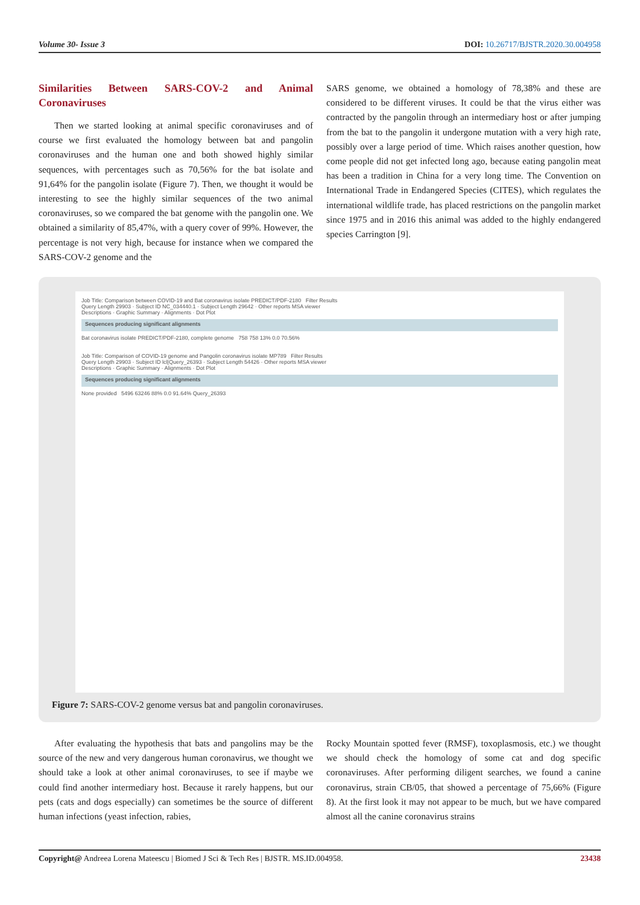Volume 30- Issue 3 DOI: 10.26717/BJSTR.2020.30.004958
Similarities Between SARS-COV-2 and Animal Coronaviruses
Then we started looking at animal specific coronaviruses and of course we first evaluated the homology between bat and pangolin coronaviruses and the human one and both showed highly similar sequences, with percentages such as 70,56% for the bat isolate and 91,64% for the pangolin isolate (Figure 7). Then, we thought it would be interesting to see the highly similar sequences of the two animal coronaviruses, so we compared the bat genome with the pangolin one. We obtained a similarity of 85,47%, with a query cover of 99%. However, the percentage is not very high, because for instance when we compared the SARS-COV-2 genome and the
SARS genome, we obtained a homology of 78,38% and these are considered to be different viruses. It could be that the virus either was contracted by the pangolin through an intermediary host or after jumping from the bat to the pangolin it undergone mutation with a very high rate, possibly over a large period of time. Which raises another question, how come people did not get infected long ago, because eating pangolin meat has been a tradition in China for a very long time. The Convention on International Trade in Endangered Species (CITES), which regulates the international wildlife trade, has placed restrictions on the pangolin market since 1975 and in 2016 this animal was added to the highly endangered species Carrington [9].
Job Title: Comparison between COVID-19 and Bat coronavirus isolate PREDICT/PDF-2180 Filter Results
Query Length 29903 · Subject ID NC_034440.1 · Subject Length 29642 · Other reports MSA viewer
Descriptions · Graphic Summary · Alignments · Dot Plot
Sequences producing significant alignments
Bat coronavirus isolate PREDICT/PDF-2180, complete genome 758 758 13% 0.0 70.56%
Job Title: Comparison of COVID-19 genome and Pangolin coronavirus isolate MP789 Filter Results
Query Length 29903 · Subject ID lcl|Query_26393 · Subject Length 54426 · Other reports MSA viewer
Descriptions · Graphic Summary · Alignments · Dot Plot
Sequences producing significant alignments
None provided 5496 63246 88% 0.0 91.64% Query_26393
Figure 7: SARS-COV-2 genome versus bat and pangolin coronaviruses.
After evaluating the hypothesis that bats and pangolins may be the source of the new and very dangerous human coronavirus, we thought we should take a look at other animal coronaviruses, to see if maybe we could find another intermediary host. Because it rarely happens, but our pets (cats and dogs especially) can sometimes be the source of different human infections (yeast infection, rabies,
Rocky Mountain spotted fever (RMSF), toxoplasmosis, etc.) we thought we should check the homology of some cat and dog specific coronaviruses. After performing diligent searches, we found a canine coronavirus, strain CB/05, that showed a percentage of 75,66% (Figure 8). At the first look it may not appear to be much, but we have compared almost all the canine coronavirus strains
Copyright@ Andreea Lorena Mateescu | Biomed J Sci & Tech Res | BJSTR. MS.ID.004958. 23438